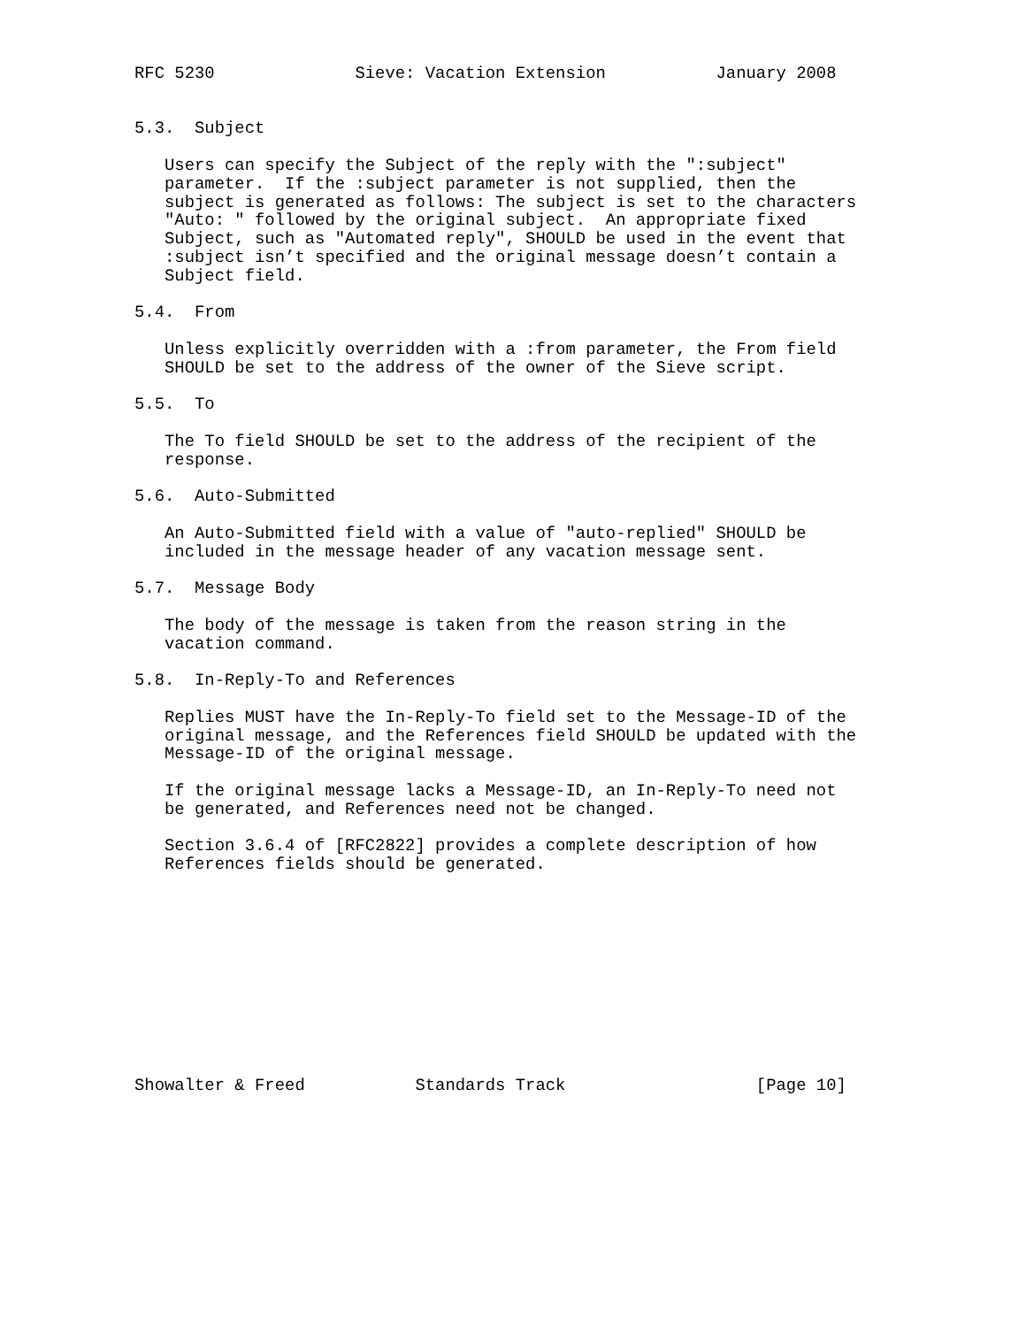RFC 5230              Sieve: Vacation Extension           January 2008


5.3.  Subject

   Users can specify the Subject of the reply with the ":subject"
   parameter.  If the :subject parameter is not supplied, then the
   subject is generated as follows: The subject is set to the characters
   "Auto: " followed by the original subject.  An appropriate fixed
   Subject, such as "Automated reply", SHOULD be used in the event that
   :subject isn’t specified and the original message doesn’t contain a
   Subject field.

5.4.  From

   Unless explicitly overridden with a :from parameter, the From field
   SHOULD be set to the address of the owner of the Sieve script.

5.5.  To

   The To field SHOULD be set to the address of the recipient of the
   response.

5.6.  Auto-Submitted

   An Auto-Submitted field with a value of "auto-replied" SHOULD be
   included in the message header of any vacation message sent.

5.7.  Message Body

   The body of the message is taken from the reason string in the
   vacation command.

5.8.  In-Reply-To and References

   Replies MUST have the In-Reply-To field set to the Message-ID of the
   original message, and the References field SHOULD be updated with the
   Message-ID of the original message.

   If the original message lacks a Message-ID, an In-Reply-To need not
   be generated, and References need not be changed.

   Section 3.6.4 of [RFC2822] provides a complete description of how
   References fields should be generated.











Showalter & Freed           Standards Track                   [Page 10]